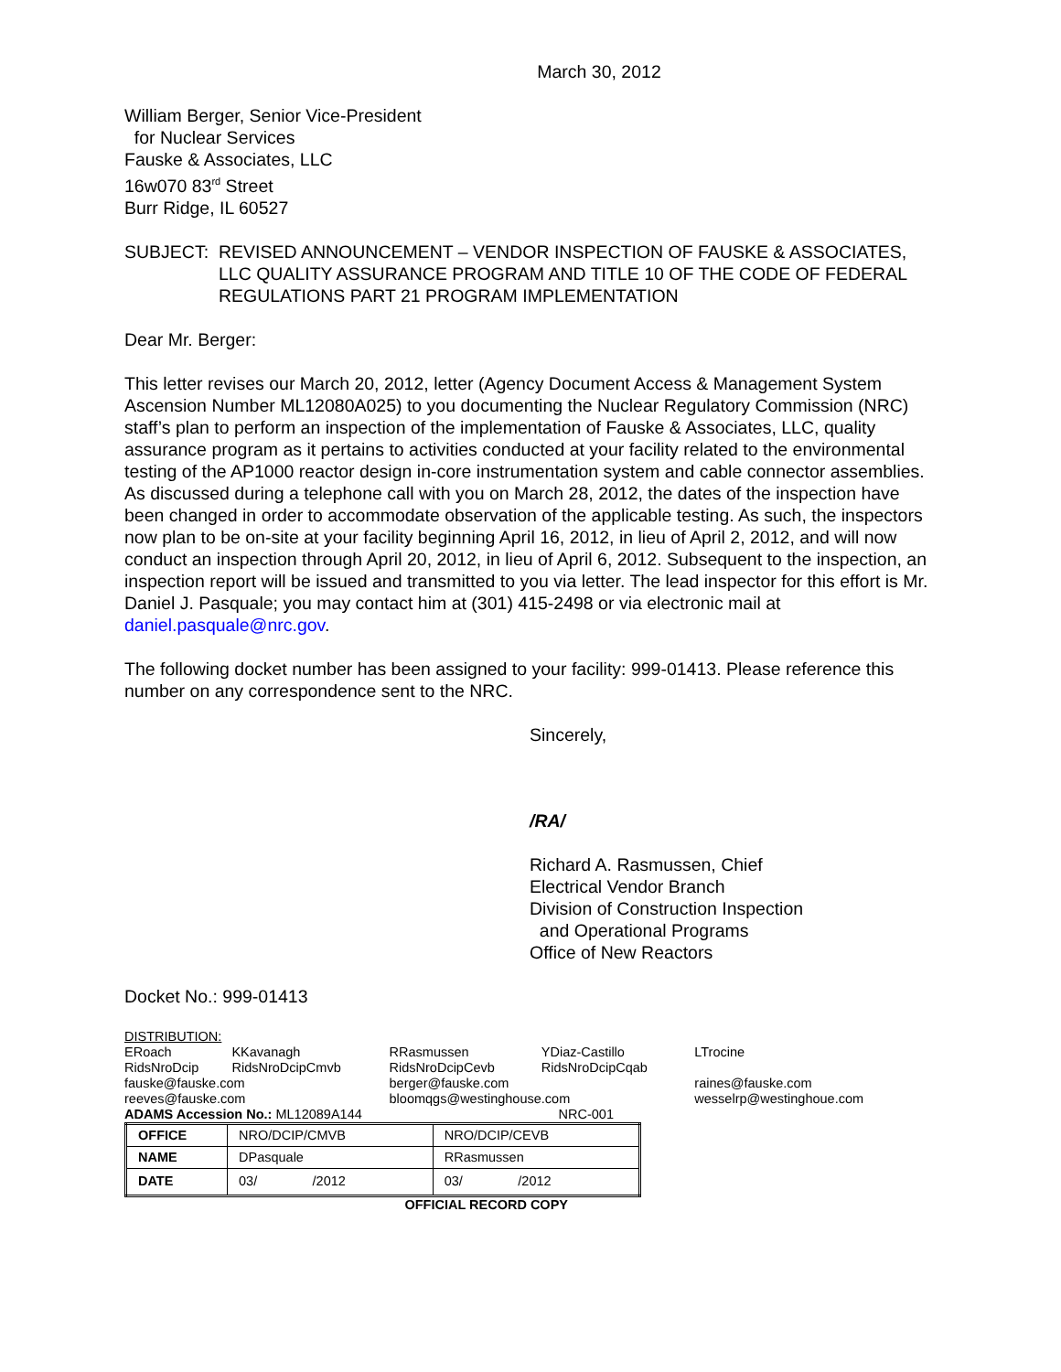March 30, 2012
William Berger, Senior Vice-President
for Nuclear Services
Fauske & Associates, LLC
16w070 83<sup>rd</sup> Street
Burr Ridge, IL 60527
SUBJECT: REVISED ANNOUNCEMENT – VENDOR INSPECTION OF FAUSKE & ASSOCIATES, LLC QUALITY ASSURANCE PROGRAM AND TITLE 10 OF THE CODE OF FEDERAL REGULATIONS PART 21 PROGRAM IMPLEMENTATION
Dear Mr. Berger:
This letter revises our March 20, 2012, letter (Agency Document Access & Management System Ascension Number ML12080A025) to you documenting the Nuclear Regulatory Commission (NRC) staff’s plan to perform an inspection of the implementation of Fauske & Associates, LLC, quality assurance program as it pertains to activities conducted at your facility related to the environmental testing of the AP1000 reactor design in-core instrumentation system and cable connector assemblies. As discussed during a telephone call with you on March 28, 2012, the dates of the inspection have been changed in order to accommodate observation of the applicable testing. As such, the inspectors now plan to be on-site at your facility beginning April 16, 2012, in lieu of April 2, 2012, and will now conduct an inspection through April 20, 2012, in lieu of April 6, 2012. Subsequent to the inspection, an inspection report will be issued and transmitted to you via letter. The lead inspector for this effort is Mr. Daniel J. Pasquale; you may contact him at (301) 415-2498 or via electronic mail at daniel.pasquale@nrc.gov.
The following docket number has been assigned to your facility: 999-01413. Please reference this number on any correspondence sent to the NRC.
Sincerely,
/RA/
Richard A. Rasmussen, Chief
Electrical Vendor Branch
Division of Construction Inspection
and Operational Programs
Office of New Reactors
Docket No.: 999-01413
DISTRIBUTION:
| ERoach | KKavanagh | RRasmussen | YDiaz-Castillo | LTrocine |
| RidsNroDcip | RidsNroDcipCmvb | RidsNroDcipCevb | RidsNroDcipCqab | |
| fauske@fauske.com | | berger@fauske.com | | raines@fauske.com |
| reeves@fauske.com | | bloomqgs@westinghouse.com | | wesselrp@westinghoue.com |
ADAMS Accession No.: ML12089A144 NRC-001
| OFFICE | NRO/DCIP/CMVB | NRO/DCIP/CEVB |
| NAME | DPasquale | RRasmussen |
| DATE | 03/ /2012 | 03/ /2012 |
OFFICIAL RECORD COPY